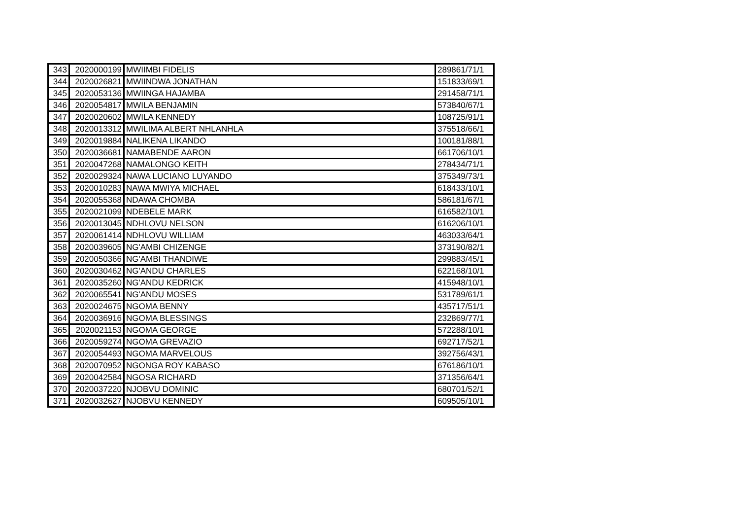| 343 | 2020000199 | MWIIMBI FIDELIS | 289861/71/1 |
| 344 | 2020026821 | MWIINDWA JONATHAN | 151833/69/1 |
| 345 | 2020053136 | MWIINGA HAJAMBA | 291458/71/1 |
| 346 | 2020054817 | MWILA BENJAMIN | 573840/67/1 |
| 347 | 2020020602 | MWILA KENNEDY | 108725/91/1 |
| 348 | 2020013312 | MWILIMA ALBERT NHLANHLA | 375518/66/1 |
| 349 | 2020019884 | NALIKENA LIKANDO | 100181/88/1 |
| 350 | 2020036681 | NAMABENDE AARON | 661706/10/1 |
| 351 | 2020047268 | NAMALONGO KEITH | 278434/71/1 |
| 352 | 2020029324 | NAWA LUCIANO LUYANDO | 375349/73/1 |
| 353 | 2020010283 | NAWA MWIYA MICHAEL | 618433/10/1 |
| 354 | 2020055368 | NDAWA CHOMBA | 586181/67/1 |
| 355 | 2020021099 | NDEBELE MARK | 616582/10/1 |
| 356 | 2020013045 | NDHLOVU NELSON | 616206/10/1 |
| 357 | 2020061414 | NDHLOVU WILLIAM | 463033/64/1 |
| 358 | 2020039605 | NG'AMBI CHIZENGE | 373190/82/1 |
| 359 | 2020050366 | NG'AMBI THANDIWE | 299883/45/1 |
| 360 | 2020030462 | NG'ANDU CHARLES | 622168/10/1 |
| 361 | 2020035260 | NG'ANDU KEDRICK | 415948/10/1 |
| 362 | 2020065541 | NG'ANDU MOSES | 531789/61/1 |
| 363 | 2020024675 | NGOMA BENNY | 435717/51/1 |
| 364 | 2020036916 | NGOMA BLESSINGS | 232869/77/1 |
| 365 | 2020021153 | NGOMA GEORGE | 572288/10/1 |
| 366 | 2020059274 | NGOMA GREVAZIO | 692717/52/1 |
| 367 | 2020054493 | NGOMA MARVELOUS | 392756/43/1 |
| 368 | 2020070952 | NGONGA ROY KABASO | 676186/10/1 |
| 369 | 2020042584 | NGOSA RICHARD | 371356/64/1 |
| 370 | 2020037220 | NJOBVU DOMINIC | 680701/52/1 |
| 371 | 2020032627 | NJOBVU KENNEDY | 609505/10/1 |